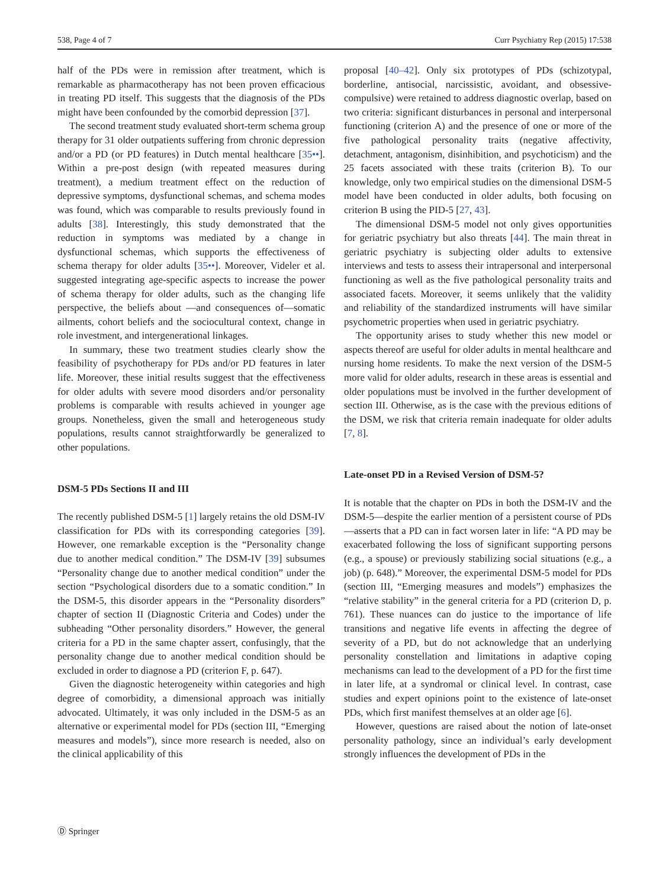538, Page 4 of 7 Curr Psychiatry Rep (2015) 17:538
half of the PDs were in remission after treatment, which is remarkable as pharmacotherapy has not been proven efficacious in treating PD itself. This suggests that the diagnosis of the PDs might have been confounded by the comorbid depression [37].
The second treatment study evaluated short-term schema group therapy for 31 older outpatients suffering from chronic depression and/or a PD (or PD features) in Dutch mental healthcare [35••]. Within a pre-post design (with repeated measures during treatment), a medium treatment effect on the reduction of depressive symptoms, dysfunctional schemas, and schema modes was found, which was comparable to results previously found in adults [38]. Interestingly, this study demonstrated that the reduction in symptoms was mediated by a change in dysfunctional schemas, which supports the effectiveness of schema therapy for older adults [35••]. Moreover, Videler et al. suggested integrating age-specific aspects to increase the power of schema therapy for older adults, such as the changing life perspective, the beliefs about —and consequences of—somatic ailments, cohort beliefs and the sociocultural context, change in role investment, and intergenerational linkages.
In summary, these two treatment studies clearly show the feasibility of psychotherapy for PDs and/or PD features in later life. Moreover, these initial results suggest that the effectiveness for older adults with severe mood disorders and/or personality problems is comparable with results achieved in younger age groups. Nonetheless, given the small and heterogeneous study populations, results cannot straightforwardly be generalized to other populations.
DSM-5 PDs Sections II and III
The recently published DSM-5 [1] largely retains the old DSM-IV classification for PDs with its corresponding categories [39]. However, one remarkable exception is the “Personality change due to another medical condition.” The DSM-IV [39] subsumes “Personality change due to another medical condition” under the section “Psychological disorders due to a somatic condition.” In the DSM-5, this disorder appears in the “Personality disorders” chapter of section II (Diagnostic Criteria and Codes) under the subheading “Other personality disorders.” However, the general criteria for a PD in the same chapter assert, confusingly, that the personality change due to another medical condition should be excluded in order to diagnose a PD (criterion F, p. 647).
Given the diagnostic heterogeneity within categories and high degree of comorbidity, a dimensional approach was initially advocated. Ultimately, it was only included in the DSM-5 as an alternative or experimental model for PDs (section III, “Emerging measures and models”), since more research is needed, also on the clinical applicability of this
proposal [40–42]. Only six prototypes of PDs (schizotypal, borderline, antisocial, narcissistic, avoidant, and obsessive-compulsive) were retained to address diagnostic overlap, based on two criteria: significant disturbances in personal and interpersonal functioning (criterion A) and the presence of one or more of the five pathological personality traits (negative affectivity, detachment, antagonism, disinhibition, and psychoticism) and the 25 facets associated with these traits (criterion B). To our knowledge, only two empirical studies on the dimensional DSM-5 model have been conducted in older adults, both focusing on criterion B using the PID-5 [27, 43].
The dimensional DSM-5 model not only gives opportunities for geriatric psychiatry but also threats [44]. The main threat in geriatric psychiatry is subjecting older adults to extensive interviews and tests to assess their intrapersonal and interpersonal functioning as well as the five pathological personality traits and associated facets. Moreover, it seems unlikely that the validity and reliability of the standardized instruments will have similar psychometric properties when used in geriatric psychiatry.
The opportunity arises to study whether this new model or aspects thereof are useful for older adults in mental healthcare and nursing home residents. To make the next version of the DSM-5 more valid for older adults, research in these areas is essential and older populations must be involved in the further development of section III. Otherwise, as is the case with the previous editions of the DSM, we risk that criteria remain inadequate for older adults [7, 8].
Late-onset PD in a Revised Version of DSM-5?
It is notable that the chapter on PDs in both the DSM-IV and the DSM-5—despite the earlier mention of a persistent course of PDs—asserts that a PD can in fact worsen later in life: “A PD may be exacerbated following the loss of significant supporting persons (e.g., a spouse) or previously stabilizing social situations (e.g., a job) (p. 648).” Moreover, the experimental DSM-5 model for PDs (section III, “Emerging measures and models”) emphasizes the “relative stability” in the general criteria for a PD (criterion D, p. 761). These nuances can do justice to the importance of life transitions and negative life events in affecting the degree of severity of a PD, but do not acknowledge that an underlying personality constellation and limitations in adaptive coping mechanisms can lead to the development of a PD for the first time in later life, at a syndromal or clinical level. In contrast, case studies and expert opinions point to the existence of late-onset PDs, which first manifest themselves at an older age [6].
However, questions are raised about the notion of late-onset personality pathology, since an individual’s early development strongly influences the development of PDs in the
Ⓓ Springer